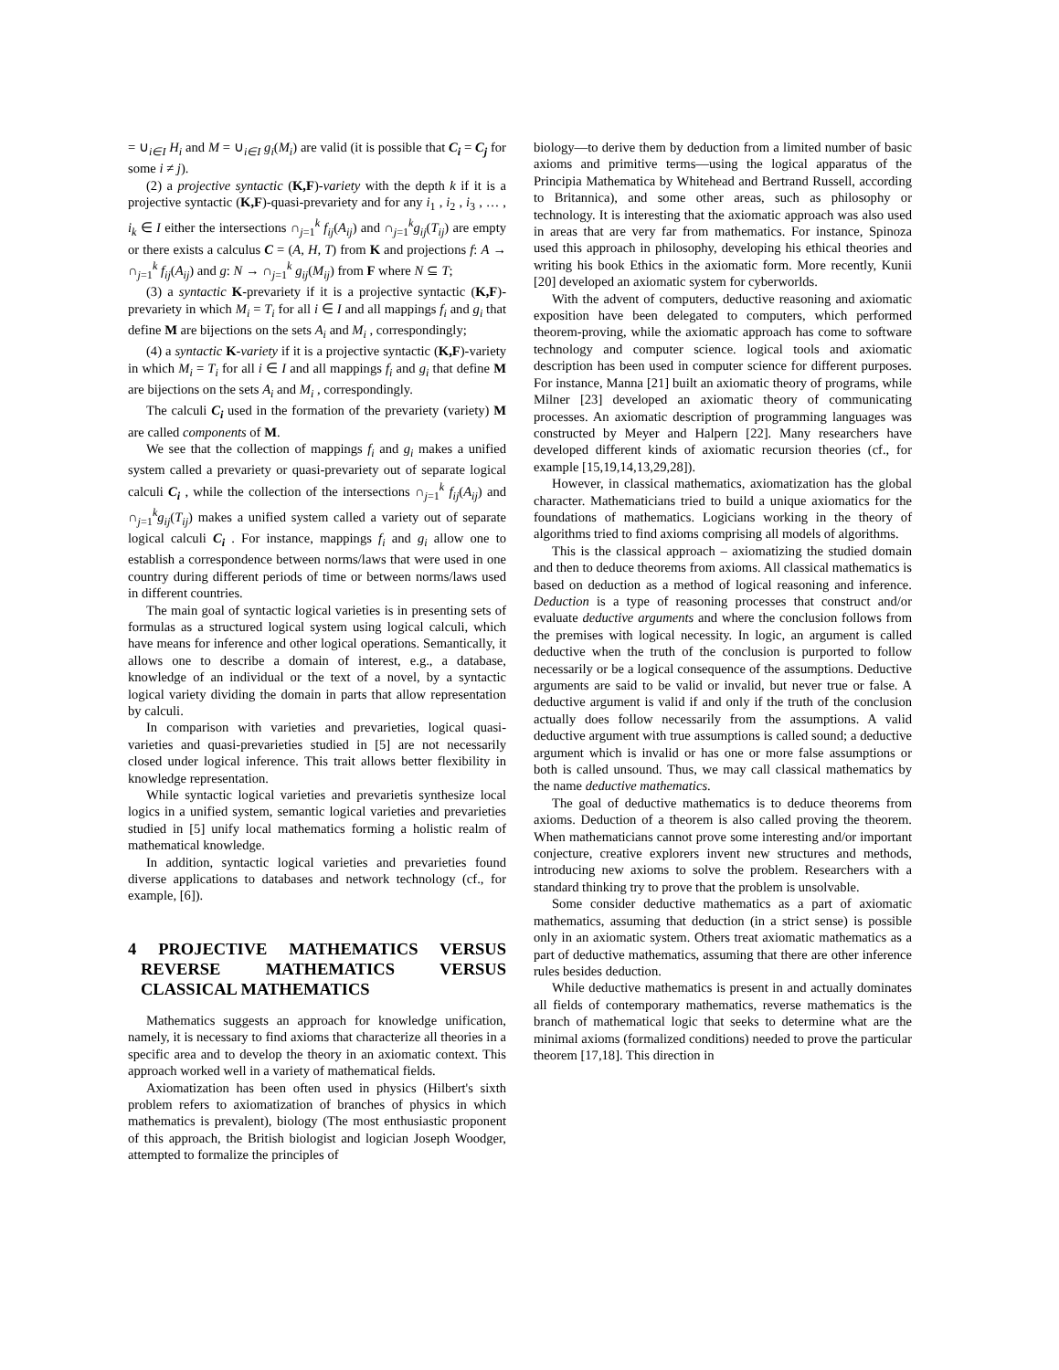= ∪<sub>i∈I</sub> H<sub>i</sub> and M = ∪<sub>i∈I</sub> g<sub>i</sub>(M<sub>i</sub>) are valid (it is possible that C<sub>i</sub> = C<sub>j</sub> for some i ≠ j).
(2) a projective syntactic (K,F)-variety with the depth k if it is a projective syntactic (K,F)-quasi-prevariety and for any i<sub>1</sub> , i<sub>2</sub> , i<sub>3</sub> , … , i<sub>k</sub> ∈ I either the intersections ∩<sub>j=1</sub><sup>k</sup> f<sub>ij</sub>(A<sub>ij</sub>) and ∩<sub>j=1</sub><sup>k</sup>g<sub>ij</sub>(T<sub>ij</sub>) are empty or there exists a calculus C = (A, H, T) from K and projections f: A → ∩<sub>j=1</sub><sup>k</sup> f<sub>ij</sub>(A<sub>ij</sub>) and g: N → ∩<sub>j=1</sub><sup>k</sup> g<sub>ij</sub>(M<sub>ij</sub>) from F where N ⊆ T;
(3) a syntactic K-prevariety if it is a projective syntactic (K,F)-prevariety in which M<sub>i</sub> = T<sub>i</sub> for all i ∈ I and all mappings f<sub>i</sub> and g<sub>i</sub> that define M are bijections on the sets A<sub>i</sub> and M<sub>i</sub> , correspondingly;
(4) a syntactic K-variety if it is a projective syntactic (K,F)-variety in which M<sub>i</sub> = T<sub>i</sub> for all i ∈ I and all mappings f<sub>i</sub> and g<sub>i</sub> that define M are bijections on the sets A<sub>i</sub> and M<sub>i</sub> , correspondingly.
The calculi C<sub>i</sub> used in the formation of the prevariety (variety) M are called components of M.
We see that the collection of mappings f<sub>i</sub> and g<sub>i</sub> makes a unified system called a prevariety or quasi-prevariety out of separate logical calculi C<sub>i</sub> , while the collection of the intersections ∩<sub>j=1</sub><sup>k</sup> f<sub>ij</sub>(A<sub>ij</sub>) and ∩<sub>j=1</sub><sup>k</sup>g<sub>ij</sub>(T<sub>ij</sub>) makes a unified system called a variety out of separate logical calculi C<sub>i</sub> . For instance, mappings f<sub>i</sub> and g<sub>i</sub> allow one to establish a correspondence between norms/laws that were used in one country during different periods of time or between norms/laws used in different countries.
The main goal of syntactic logical varieties is in presenting sets of formulas as a structured logical system using logical calculi, which have means for inference and other logical operations. Semantically, it allows one to describe a domain of interest, e.g., a database, knowledge of an individual or the text of a novel, by a syntactic logical variety dividing the domain in parts that allow representation by calculi.
In comparison with varieties and prevarieties, logical quasi-varieties and quasi-prevarieties studied in [5] are not necessarily closed under logical inference. This trait allows better flexibility in knowledge representation.
While syntactic logical varieties and prevarietis synthesize local logics in a unified system, semantic logical varieties and prevarieties studied in [5] unify local mathematics forming a holistic realm of mathematical knowledge.
In addition, syntactic logical varieties and prevarieties found diverse applications to databases and network technology (cf., for example, [6]).
4 PROJECTIVE MATHEMATICS VERSUS REVERSE MATHEMATICS VERSUS CLASSICAL MATHEMATICS
Mathematics suggests an approach for knowledge unification, namely, it is necessary to find axioms that characterize all theories in a specific area and to develop the theory in an axiomatic context. This approach worked well in a variety of mathematical fields.
Axiomatization has been often used in physics (Hilbert's sixth problem refers to axiomatization of branches of physics in which mathematics is prevalent), biology (The most enthusiastic proponent of this approach, the British biologist and logician Joseph Woodger, attempted to formalize the principles of
biology—to derive them by deduction from a limited number of basic axioms and primitive terms—using the logical apparatus of the Principia Mathematica by Whitehead and Bertrand Russell, according to Britannica), and some other areas, such as philosophy or technology. It is interesting that the axiomatic approach was also used in areas that are very far from mathematics. For instance, Spinoza used this approach in philosophy, developing his ethical theories and writing his book Ethics in the axiomatic form. More recently, Kunii [20] developed an axiomatic system for cyberworlds.
With the advent of computers, deductive reasoning and axiomatic exposition have been delegated to computers, which performed theorem-proving, while the axiomatic approach has come to software technology and computer science. logical tools and axiomatic description has been used in computer science for different purposes. For instance, Manna [21] built an axiomatic theory of programs, while Milner [23] developed an axiomatic theory of communicating processes. An axiomatic description of programming languages was constructed by Meyer and Halpern [22]. Many researchers have developed different kinds of axiomatic recursion theories (cf., for example [15,19,14,13,29,28]).
However, in classical mathematics, axiomatization has the global character. Mathematicians tried to build a unique axiomatics for the foundations of mathematics. Logicians working in the theory of algorithms tried to find axioms comprising all models of algorithms.
This is the classical approach – axiomatizing the studied domain and then to deduce theorems from axioms. All classical mathematics is based on deduction as a method of logical reasoning and inference. Deduction is a type of reasoning processes that construct and/or evaluate deductive arguments and where the conclusion follows from the premises with logical necessity. In logic, an argument is called deductive when the truth of the conclusion is purported to follow necessarily or be a logical consequence of the assumptions. Deductive arguments are said to be valid or invalid, but never true or false. A deductive argument is valid if and only if the truth of the conclusion actually does follow necessarily from the assumptions. A valid deductive argument with true assumptions is called sound; a deductive argument which is invalid or has one or more false assumptions or both is called unsound. Thus, we may call classical mathematics by the name deductive mathematics.
The goal of deductive mathematics is to deduce theorems from axioms. Deduction of a theorem is also called proving the theorem. When mathematicians cannot prove some interesting and/or important conjecture, creative explorers invent new structures and methods, introducing new axioms to solve the problem. Researchers with a standard thinking try to prove that the problem is unsolvable.
Some consider deductive mathematics as a part of axiomatic mathematics, assuming that deduction (in a strict sense) is possible only in an axiomatic system. Others treat axiomatic mathematics as a part of deductive mathematics, assuming that there are other inference rules besides deduction.
While deductive mathematics is present in and actually dominates all fields of contemporary mathematics, reverse mathematics is the branch of mathematical logic that seeks to determine what are the minimal axioms (formalized conditions) needed to prove the particular theorem [17,18]. This direction in